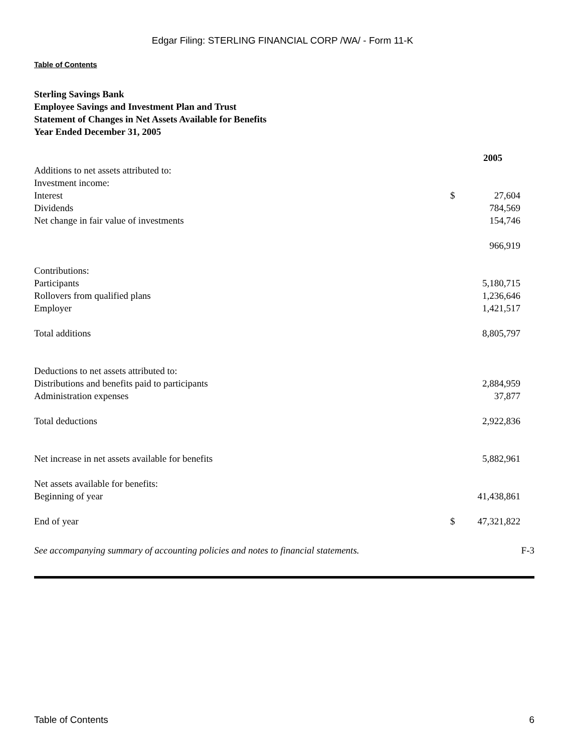Edgar Filing: STERLING FINANCIAL CORP /WA/ - Form 11-K
Table of Contents
Sterling Savings Bank
Employee Savings and Investment Plan and Trust
Statement of Changes in Net Assets Available for Benefits
Year Ended December 31, 2005
| | | 2005 |
| Additions to net assets attributed to: | | |
| Investment income: | | |
| Interest | $ | 27,604 |
| Dividends | | 784,569 |
| Net change in fair value of investments | | 154,746 |
| | | 966,919 |
| Contributions: | | |
| Participants | | 5,180,715 |
| Rollovers from qualified plans | | 1,236,646 |
| Employer | | 1,421,517 |
| Total additions | | 8,805,797 |
| Deductions to net assets attributed to: | | |
| Distributions and benefits paid to participants | | 2,884,959 |
| Administration expenses | | 37,877 |
| Total deductions | | 2,922,836 |
| Net increase in net assets available for benefits | | 5,882,961 |
| Net assets available for benefits: | | |
| Beginning of year | | 41,438,861 |
| End of year | $ | 47,321,822 |
See accompanying summary of accounting policies and notes to financial statements. F-3
Table of Contents 6